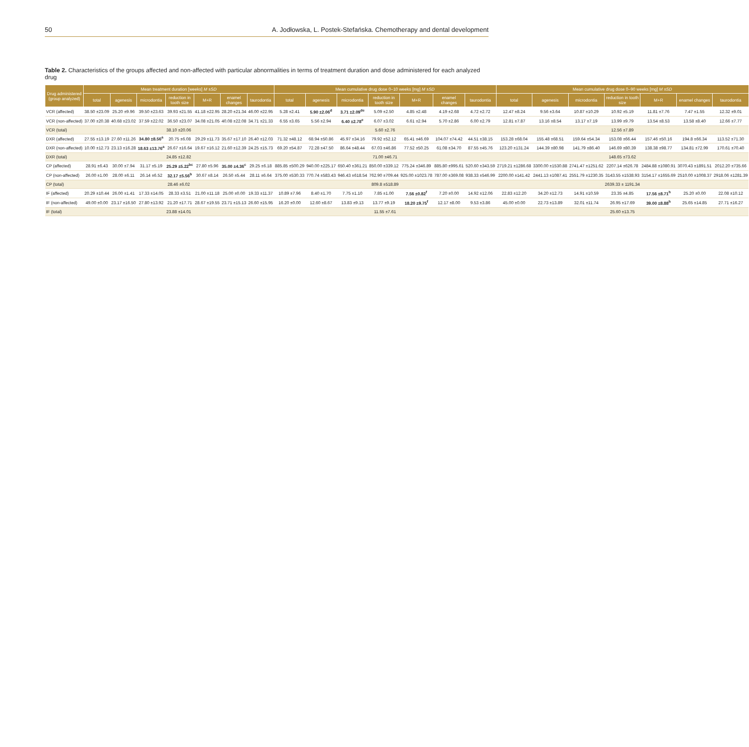50 A. Jodłowska, L. Postek-Stefańska. Chemotherapy and dental development
Table 2. Characteristics of the groups affected and non-affected with particular abnormalities in terms of treatment duration and dose administered for each analyzed drug
| Drug administered (group analyzed) | Mean treatment duration [weeks] M ±SD | | | | | | | Mean cumulative drug dose 0–10 weeks [mg] M ±SD | | | | | | | Mean cumulative drug dose 0–90 weeks [mg] M ±SD | | | | | | |
| --- | --- | --- | --- | --- | --- | --- | --- | --- | --- | --- | --- | --- | --- | --- | --- | --- | --- | --- | --- | --- | --- |
| | total | agenesis | microdontia | reduction in tooth size | M+R | enamel changes | taurodontia | total | agenesis | microdontia | reduction in tooth size | M+R | enamel changes | taurodontia | total | agenesis | microdontia | reduction in tooth size | M+R | enamel changes | taurodontia |
| VCR (affected) | 38.50 ±23.09 | 25.20 ±9.96 | 39.50 ±23.63 | 39.93 ±21.55 | 41.18 ±22.95 | 28.20 ±21.34 | 46.00 ±22.95 | 5.28 ±2.41 | 5.90 ±2.06<sup>d</sup> | 3.71 ±2.09<sup>de</sup> | 5.09 ±2.50 | 4.85 ±2.48 | 4.19 ±2.68 | 4.72 ±2.72 | 12.47 ±8.24 | 9.56 ±3.64 | 10.87 ±10.29 | 10.92 ±5.19 | 11.81 ±7.76 | 7.47 ±1.55 | 12.32 ±9.01 |
| VCR (non-affected) | 37.00 ±20.38 | 40.68 ±23.02 | 37.59 ±22.02 | 36.50 ±23.07 | 34.08 ±21.05 | 40.08 ±22.08 | 34.71 ±21.33 | 6.55 ±3.65 | 5.56 ±2.94 | 6.40 ±2.78<sup>e</sup> | 6.07 ±3.02 | 6.61 ±2.94 | 5.70 ±2.86 | 6.00 ±2.79 | 12.81 ±7.87 | 13.16 ±8.54 | 13.17 ±7.19 | 13.99 ±9.79 | 13.54 ±8.53 | 13.58 ±8.40 | 12.66 ±7.77 |
| VCR (total) | 38.10 ±20.06 | | | | | | | 5.60 ±2.76 | | | | | | | 12.56 ±7.89 | | | | | | |
| DXR (affected) | 27.55 ±13.19 | 27.60 ±11.26 | 34.80 ±8.56<sup>a</sup> | 20.75 ±6.08 | 29.29 ±11.73 | 35.67 ±17.10 | 26.40 ±12.03 | 71.32 ±48.12 | 68.94 ±50.86 | 45.97 ±34.16 | 79.92 ±52.12 | 65.41 ±46.69 | 104.07 ±74.42 | 44.51 ±38.15 | 153.28 ±68.04 | 155.48 ±68.51 | 159.64 ±54.34 | 153.08 ±66.44 | 157.46 ±50.16 | 194.8 ±66.34 | 113.52 ±71.30 |
| DXR (non-affected) | 10.00 ±12.73 | 23.13 ±16.28 | 18.63 ±13.76<sup>a</sup> | 26.67 ±16.64 | 19.67 ±16.12 | 21.60 ±12.39 | 24.25 ±15.73 | 69.20 ±54.87 | 72.28 ±47.50 | 86.64 ±48.44 | 67.03 ±46.86 | 77.52 ±50.25 | 61.08 ±34.70 | 87.55 ±45.76 | 123.20 ±131.24 | 144.39 ±80.98 | 141.79 ±86.40 | 146.69 ±80.39 | 138.38 ±98.77 | 134.81 ±72.99 | 170.61 ±70.40 |
| DXR (total) | 24.85 ±12.82 | | | | | | | 71.00 ±46.71 | | | | | | | 148.65 ±73.62 | | | | | | |
| CP (affected) | 28.91 ±6.43 | 30.00 ±7.94 | 31.17 ±5.19 | 25.29 ±5.22<sup>bc</sup> | 27.80 ±5.96 | 35.00 ±4.36<sup>c</sup> | 29.25 ±6.18 | 885.85 ±500.29 | 940.00 ±225.17 | 650.40 ±361.21 | 850.00 ±339.12 | 775.24 ±346.89 | 885.80 ±995.61 | 520.60 ±343.59 | 2719.21 ±1286.68 | 3300.00 ±1530.88 | 2741.47 ±1251.62 | 2207.14 ±626.78 | 2484.88 ±1080.91 | 3070.43 ±1891.51 | 2012.20 ±735.66 |
| CP (non-affected) | 26.00 ±1.00 | 28.00 ±6.11 | 26.14 ±6.52 | 32.17 ±5.56<sup>b</sup> | 30.67 ±8.14 | 26.50 ±5.44 | 28.11 ±6.64 | 375.00 ±530.33 | 770.74 ±583.43 | 946.43 ±618.54 | 762.90 ±709.44 | 925.00 ±1023.78 | 787.00 ±369.08 | 938.33 ±546.99 | 2200.00 ±141.42 | 2441.13 ±1087.41 | 2551.79 ±1230.35 | 3143.55 ±1538.93 | 3154.17 ±1655.69 | 2510.00 ±1008.37 | 2918.06 ±1281.39 |
| CP (total) | 28.46 ±6.02 | | | | | | | 809.8 ±518.89 | | | | | | | 2639.33 ± 1191.34 | | | | | | |
| IF (affected) | 20.29 ±10.44 | 26.00 ±1.41 | 17.33 ±14.05 | 28.33 ±3.51 | 21.00 ±11.18 | 25.00 ±0.00 | 19.33 ±11.37 | 10.89 ±7.96 | 8.40 ±1.70 | 7.75 ±1.10 | 7.85 ±1.00 | 7.56 ±0.82<sup>f</sup> | 7.20 ±0.00 | 14.92 ±12.06 | 22.83 ±12.20 | 34.20 ±12.73 | 14.91 ±10.59 | 23.35 ±4.85 | 17.56 ±8.71<sup>h</sup> | 25.20 ±0.00 | 22.08 ±10.12 |
| IF (non-affected) | 49.00 ±0.00 | 23.17 ±16.50 | 27.80 ±13.92 | 21.20 ±17.71 | 28.67 ±19.55 | 23.71 ±15.13 | 26.60 ±15.95 | 16.20 ±0.00 | 12.60 ±8.67 | 13.83 ±9.13 | 13.77 ±9.19 | 18.20 ±9.75<sup>f</sup> | 12.17 ±8.00 | 9.53 ±3.86 | 45.00 ±0.00 | 22.73 ±13.89 | 32.01 ±11.74 | 26.95 ±17.69 | 39.00 ±8.88<sup>h</sup> | 25.65 ±14.85 | 27.71 ±16.27 |
| IF (total) | 23.88 ±14.01 | | | | | | | 11.55 ±7.61 | | | | | | | 25.60 ±13.75 | | | | | | |